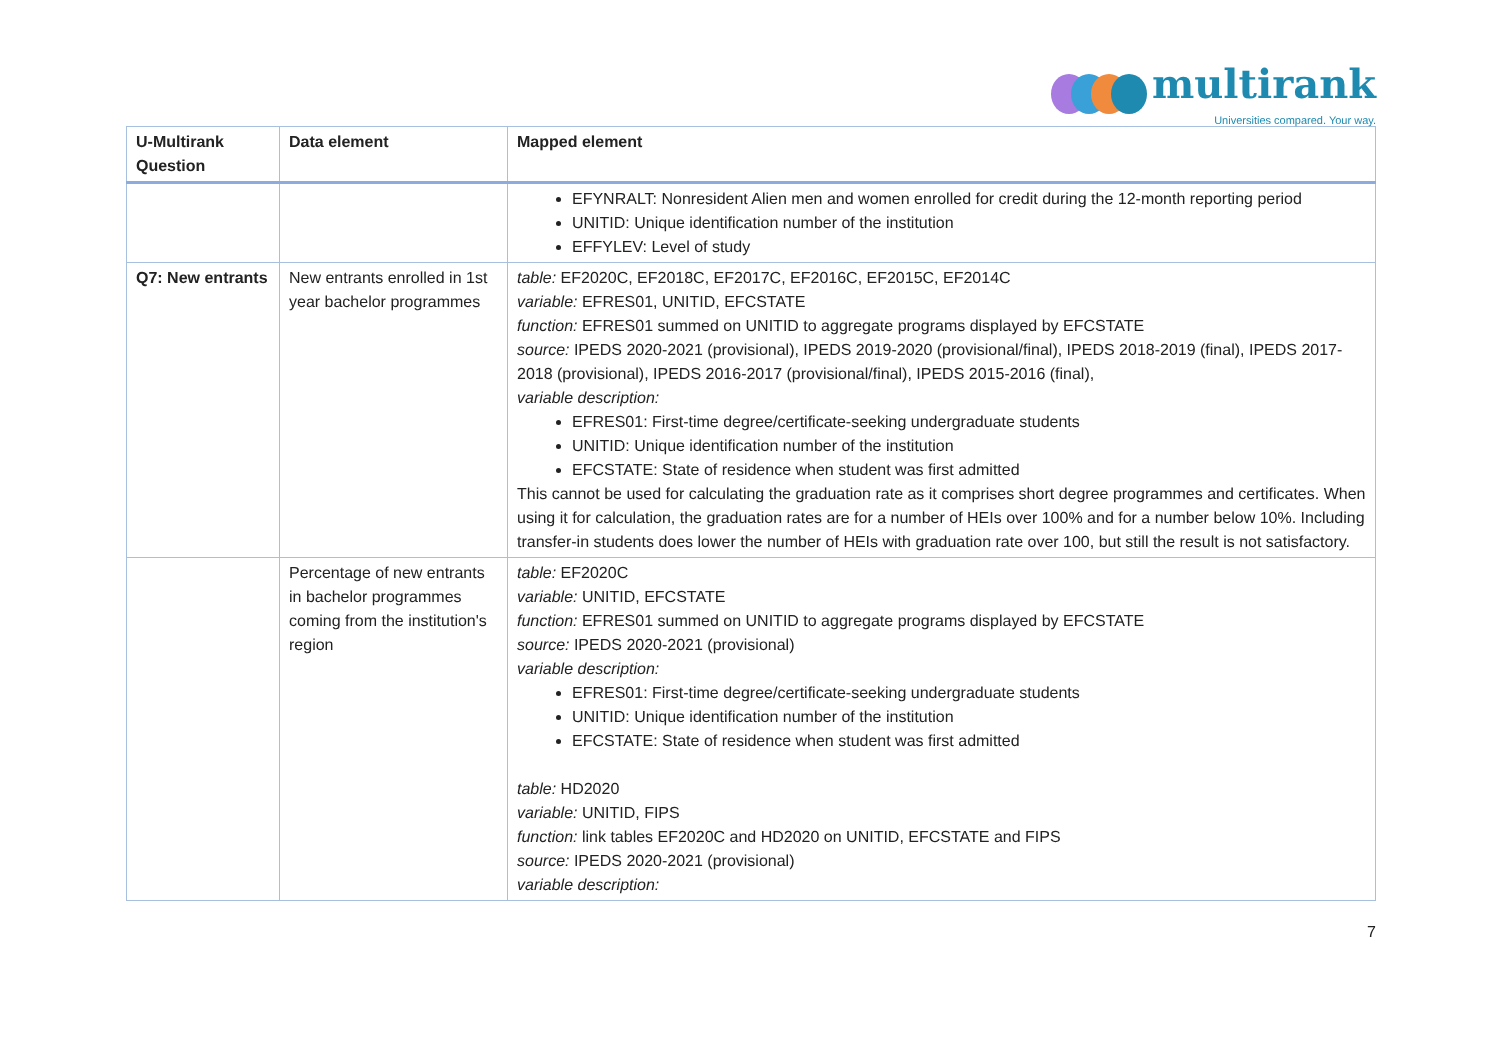multirank
Universities compared. Your way.
| U-Multirank Question | Data element | Mapped element |
| --- | --- | --- |
| | | EFYNRALT: Nonresident Alien men and women enrolled for credit during the 12-month reporting period UNITID: Unique identification number of the institution EFFYLEV: Level of study |
| Q7: New entrants | New entrants enrolled in 1st year bachelor programmes | table: EF2020C, EF2018C, EF2017C, EF2016C, EF2015C, EF2014C variable: EFRES01, UNITID, EFCSTATE function: EFRES01 summed on UNITID to aggregate programs displayed by EFCSTATE source: IPEDS 2020-2021 (provisional), IPEDS 2019-2020 (provisional/final), IPEDS 2018-2019 (final), IPEDS 2017-2018 (provisional), IPEDS 2016-2017 (provisional/final), IPEDS 2015-2016 (final), variable description: EFRES01: First-time degree/certificate-seeking undergraduate students UNITID: Unique identification number of the institution EFCSTATE: State of residence when student was first admitted This cannot be used for calculating the graduation rate as it comprises short degree programmes and certificates. When using it for calculation, the graduation rates are for a number of HEIs over 100% and for a number below 10%. Including transfer-in students does lower the number of HEIs with graduation rate over 100, but still the result is not satisfactory. |
| | Percentage of new entrants in bachelor programmes coming from the institution's region | table: EF2020C variable: UNITID, EFCSTATE function: EFRES01 summed on UNITID to aggregate programs displayed by EFCSTATE source: IPEDS 2020-2021 (provisional) variable description: EFRES01: First-time degree/certificate-seeking undergraduate students UNITID: Unique identification number of the institution EFCSTATE: State of residence when student was first admitted table: HD2020 variable: UNITID, FIPS function: link tables EF2020C and HD2020 on UNITID, EFCSTATE and FIPS source: IPEDS 2020-2021 (provisional) variable description: |
7